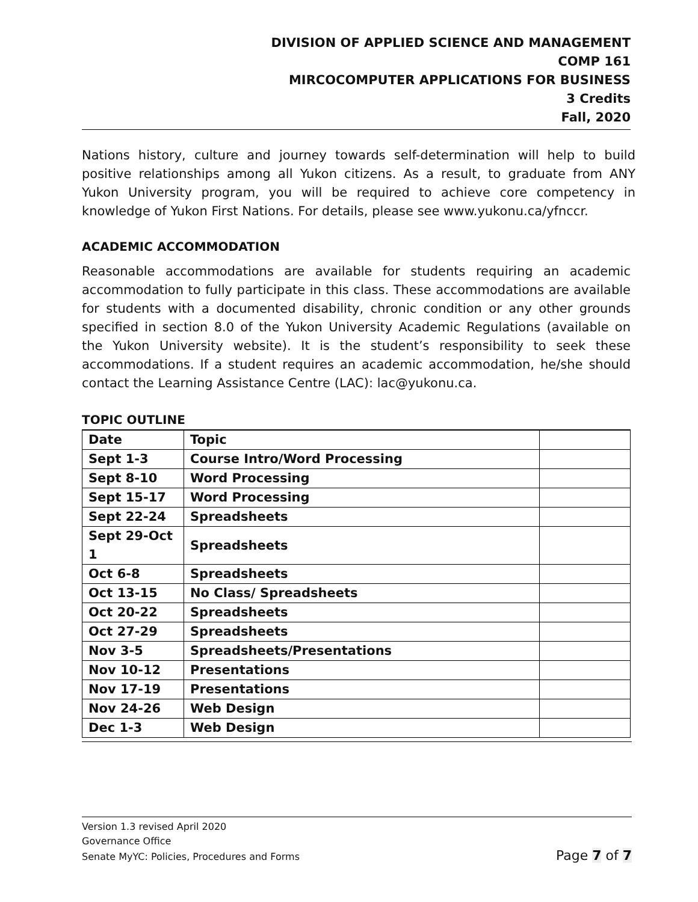DIVISION OF APPLIED SCIENCE AND MANAGEMENT
COMP 161
MIRCOCOMPUTER APPLICATIONS FOR BUSINESS
3 Credits
Fall, 2020
Nations history, culture and journey towards self-determination will help to build positive relationships among all Yukon citizens. As a result, to graduate from ANY Yukon University program, you will be required to achieve core competency in knowledge of Yukon First Nations. For details, please see www.yukonu.ca/yfnccr.
ACADEMIC ACCOMMODATION
Reasonable accommodations are available for students requiring an academic accommodation to fully participate in this class. These accommodations are available for students with a documented disability, chronic condition or any other grounds specified in section 8.0 of the Yukon University Academic Regulations (available on the Yukon University website). It is the student’s responsibility to seek these accommodations. If a student requires an academic accommodation, he/she should contact the Learning Assistance Centre (LAC): lac@yukonu.ca.
TOPIC OUTLINE
| Date | Topic | |
| Sept 1-3 | Course Intro/Word Processing | |
| Sept 8-10 | Word Processing | |
| Sept 15-17 | Word Processing | |
| Sept 22-24 | Spreadsheets | |
| Sept 29-Oct 1 | Spreadsheets | |
| Oct 6-8 | Spreadsheets | |
| Oct 13-15 | No Class/ Spreadsheets | |
| Oct 20-22 | Spreadsheets | |
| Oct 27-29 | Spreadsheets | |
| Nov 3-5 | Spreadsheets/Presentations | |
| Nov 10-12 | Presentations | |
| Nov 17-19 | Presentations | |
| Nov 24-26 | Web Design | |
| Dec 1-3 | Web Design | |
Version 1.3 revised April 2020
Governance Office
Senate MyYC: Policies, Procedures and Forms Page 7 of 7